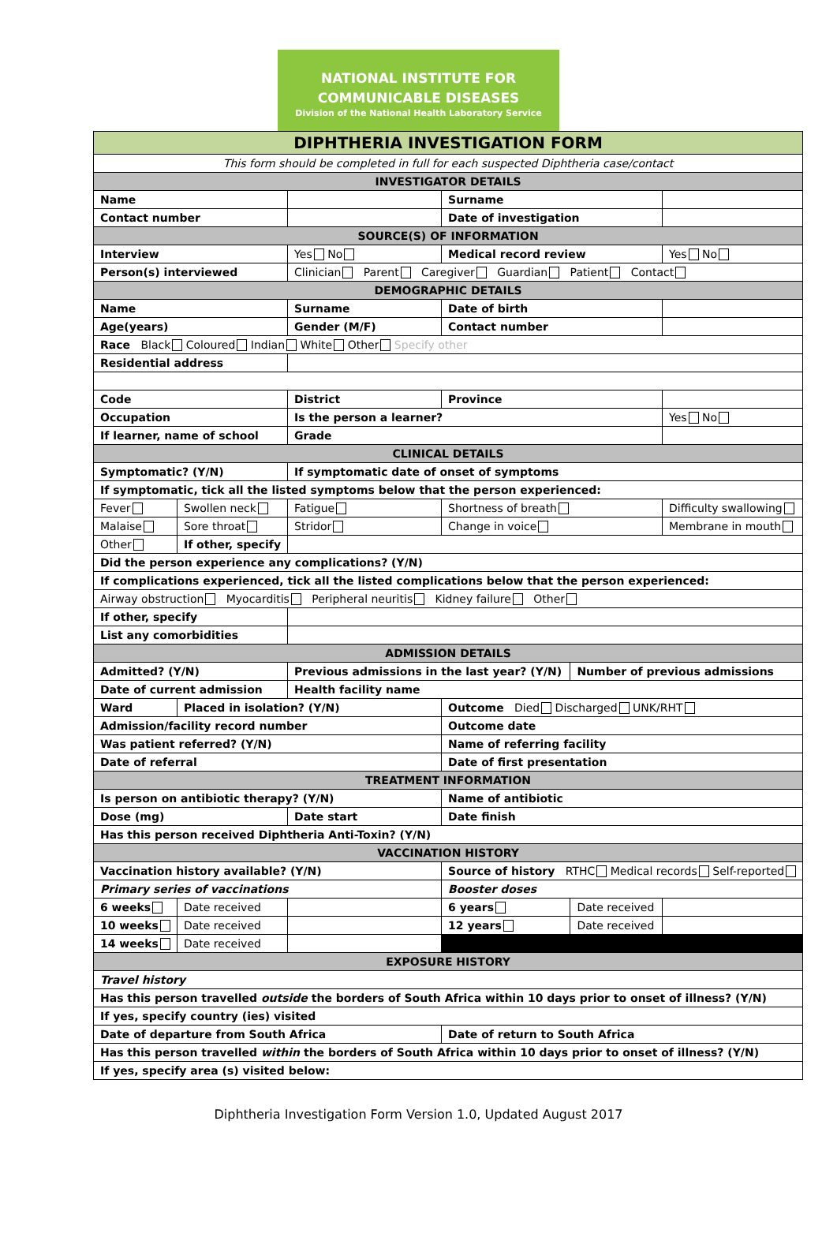NATIONAL INSTITUTE FOR
COMMUNICABLE DISEASES
Division of the National Health Laboratory Service
| DIPHTHERIA INVESTIGATION FORM | | | | | | |
| This form should be completed in full for each suspected Diphtheria case/contact | | | | | | |
| INVESTIGATOR DETAILS | | | | | | |
| Name | | | | Surname | | |
| Contact number | | | | Date of investigation | | |
| SOURCE(S) OF INFORMATION | | | | | | |
| Interview | | Yes No | | Medical record review | | Yes No |
| Person(s) interviewed | | Clinician Parent Caregiver Guardian Patient Contact | | | | |
| DEMOGRAPHIC DETAILS | | | | | | |
| Name | | Surname | | Date of birth | | |
| Age(years) | | Gender (M/F) | | Contact number | | |
| Race Black Coloured Indian White Other Specify other | | | | | | |
| Residential address | | | | | | |
| Code | | District | | Province | | |
| Occupation | | Is the person a learner? | | | | Yes No |
| If learner, name of school | | Grade | | | | |
| CLINICAL DETAILS | | | | | | |
| Symptomatic? (Y/N) | | If symptomatic date of onset of symptoms | | | | |
| If symptomatic, tick all the listed symptoms below that the person experienced: | | | | | | |
| Fever | Swollen neck | Fatigue | Shortness of breath | | | Difficulty swallowing |
| Malaise | Sore throat | Stridor | Change in voice | | | Membrane in mouth |
| Other | If other, specify | | | | | |
| Did the person experience any complications? (Y/N) | | | | | | |
| If complications experienced, tick all the listed complications below that the person experienced: | | | | | | |
| Airway obstruction Myocarditis Peripheral neuritis Kidney failure Other | | | | | | |
| If other, specify | | | | | | |
| List any comorbidities | | | | | | |
| ADMISSION DETAILS | | | | | | |
| Admitted? (Y/N) | | Previous admissions in the last year? (Y/N) | | | Number of previous admissions | |
| Date of current admission | | Health facility name | | | | |
| Ward | Placed in isolation? (Y/N) | | Outcome Died Discharged UNK/RHT | | | |
| Admission/facility record number | | | Outcome date | | | |
| Was patient referred? (Y/N) | | | Name of referring facility | | | |
| Date of referral | | | Date of first presentation | | | |
| TREATMENT INFORMATION | | | | | | |
| Is person on antibiotic therapy? (Y/N) | | | Name of antibiotic | | | |
| Dose (mg) | | Date start | | Date finish | | |
| Has this person received Diphtheria Anti-Toxin? (Y/N) | | | | | | |
| VACCINATION HISTORY | | | | | | |
| Vaccination history available? (Y/N) | | | Source of history RTHC Medical records Self-reported | | | |
| Primary series of vaccinations | | | | Booster doses | | |
| 6 weeks | Date received | | | 6 years | Date received | |
| 10 weeks | Date received | | | 12 years | Date received | |
| 14 weeks | Date received | | | | | |
| EXPOSURE HISTORY | | | | | | |
| Travel history | | | | | | |
| Has this person travelled outside the borders of South Africa within 10 days prior to onset of illness? (Y/N) | | | | | | |
| If yes, specify country (ies) visited | | | | | | |
| Date of departure from South Africa | | | | Date of return to South Africa | | |
| Has this person travelled within the borders of South Africa within 10 days prior to onset of illness? (Y/N) | | | | | | |
| If yes, specify area (s) visited below: | | | | | | |
Diphtheria Investigation Form Version 1.0, Updated August 2017